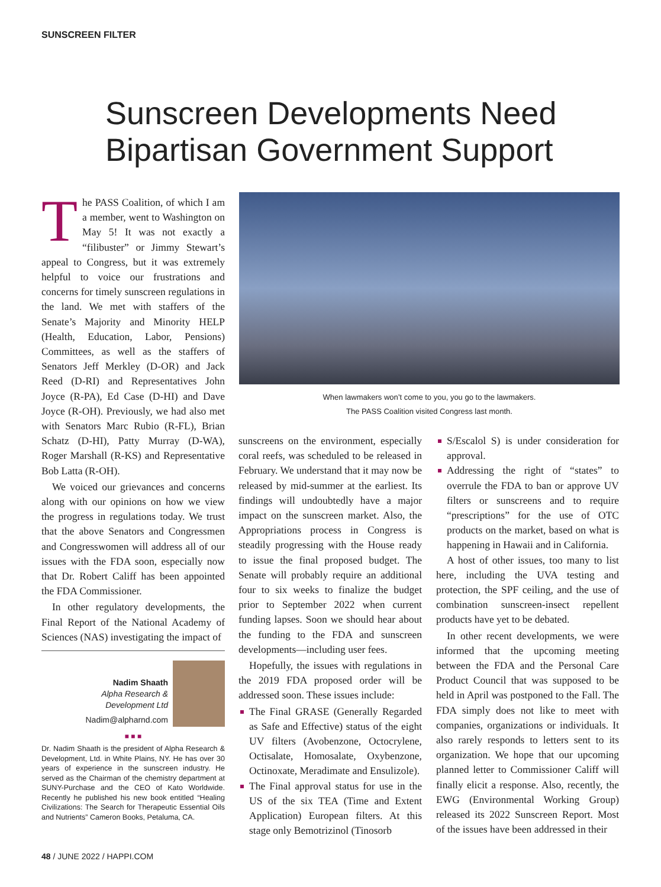SUNSCREEN FILTER
Sunscreen Developments Need
Bipartisan Government Support
The PASS Coalition, of which I am a member, went to Washington on May 5! It was not exactly a “filibuster” or Jimmy Stewart’s appeal to Congress, but it was extremely helpful to voice our frustrations and concerns for timely sunscreen regulations in the land. We met with staffers of the Senate’s Majority and Minority HELP (Health, Education, Labor, Pensions) Committees, as well as the staffers of Senators Jeff Merkley (D-OR) and Jack Reed (D-RI) and Representatives John Joyce (R-PA), Ed Case (D-HI) and Dave Joyce (R-OH). Previously, we had also met with Senators Marc Rubio (R-FL), Brian Schatz (D-HI), Patty Murray (D-WA), Roger Marshall (R-KS) and Representative Bob Latta (R-OH).
We voiced our grievances and concerns along with our opinions on how we view the progress in regulations today. We trust that the above Senators and Congressmen and Congresswomen will address all of our issues with the FDA soon, especially now that Dr. Robert Califf has been appointed the FDA Commissioner.
In other regulatory developments, the Final Report of the National Academy of Sciences (NAS) investigating the impact of
When lawmakers won’t come to you, you go to the lawmakers.
The PASS Coalition visited Congress last month.
sunscreens on the environment, especially coral reefs, was scheduled to be released in February. We understand that it may now be released by mid-summer at the earliest. Its findings will undoubtedly have a major impact on the sunscreen market. Also, the Appropriations process in Congress is steadily progressing with the House ready to issue the final proposed budget. The Senate will probably require an additional four to six weeks to finalize the budget prior to September 2022 when current funding lapses. Soon we should hear about the funding to the FDA and sunscreen developments—including user fees.
Hopefully, the issues with regulations in the 2019 FDA proposed order will be addressed soon. These issues include:
The Final GRASE (Generally Regarded as Safe and Effective) status of the eight UV filters (Avobenzone, Octocrylene, Octisalate, Homosalate, Oxybenzone, Octinoxate, Meradimate and Ensulizole).
The Final approval status for use in the US of the six TEA (Time and Extent Application) European filters. At this stage only Bemotrizinol (Tinosorb
S/Escalol S) is under consideration for approval.
Addressing the right of “states” to overrule the FDA to ban or approve UV filters or sunscreens and to require “prescriptions” for the use of OTC products on the market, based on what is happening in Hawaii and in California.
A host of other issues, too many to list here, including the UVA testing and protection, the SPF ceiling, and the use of combination sunscreen-insect repellent products have yet to be debated.
In other recent developments, we were informed that the upcoming meeting between the FDA and the Personal Care Product Council that was supposed to be held in April was postponed to the Fall. The FDA simply does not like to meet with companies, organizations or individuals. It also rarely responds to letters sent to its organization. We hope that our upcoming planned letter to Commissioner Califf will finally elicit a response. Also, recently, the EWG (Environmental Working Group) released its 2022 Sunscreen Report. Most of the issues have been addressed in their
Nadim Shaath
Alpha Research &
Development Ltd
Nadim@alpharnd.com
■ ■ ■
Dr. Nadim Shaath is the president of Alpha Research & Development, Ltd. in White Plains, NY. He has over 30 years of experience in the sunscreen industry. He served as the Chairman of the chemistry department at SUNY-Purchase and the CEO of Kato Worldwide. Recently he published his new book entitled “Healing Civilizations: The Search for Therapeutic Essential Oils and Nutrients” Cameron Books, Petaluma, CA.
48 / JUNE 2022 / HAPPI.COM